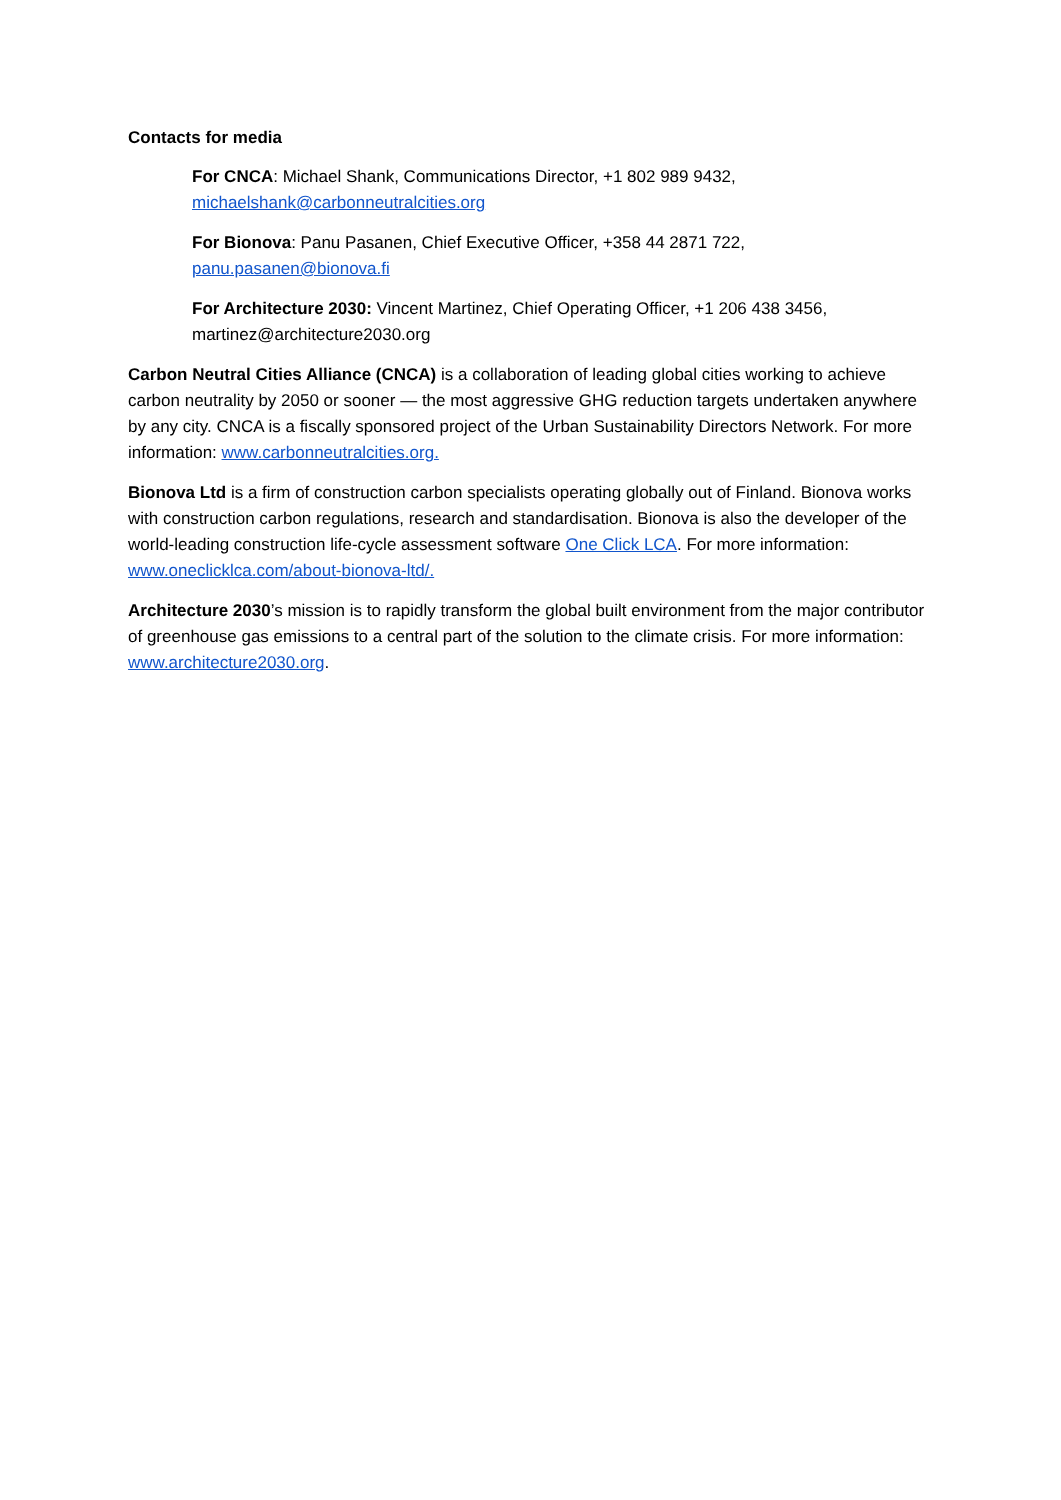Contacts for media
For CNCA: Michael Shank, Communications Director, +1 802 989 9432, michaelshank@carbonneutralcities.org
For Bionova: Panu Pasanen, Chief Executive Officer, +358 44 2871 722, panu.pasanen@bionova.fi
For Architecture 2030: Vincent Martinez, Chief Operating Officer, +1 206 438 3456, martinez@architecture2030.org
Carbon Neutral Cities Alliance (CNCA) is a collaboration of leading global cities working to achieve carbon neutrality by 2050 or sooner — the most aggressive GHG reduction targets undertaken anywhere by any city. CNCA is a fiscally sponsored project of the Urban Sustainability Directors Network. For more information: www.carbonneutralcities.org.
Bionova Ltd is a firm of construction carbon specialists operating globally out of Finland. Bionova works with construction carbon regulations, research and standardisation. Bionova is also the developer of the world-leading construction life-cycle assessment software One Click LCA. For more information: www.oneclicklca.com/about-bionova-ltd/.
Architecture 2030’s mission is to rapidly transform the global built environment from the major contributor of greenhouse gas emissions to a central part of the solution to the climate crisis. For more information: www.architecture2030.org.